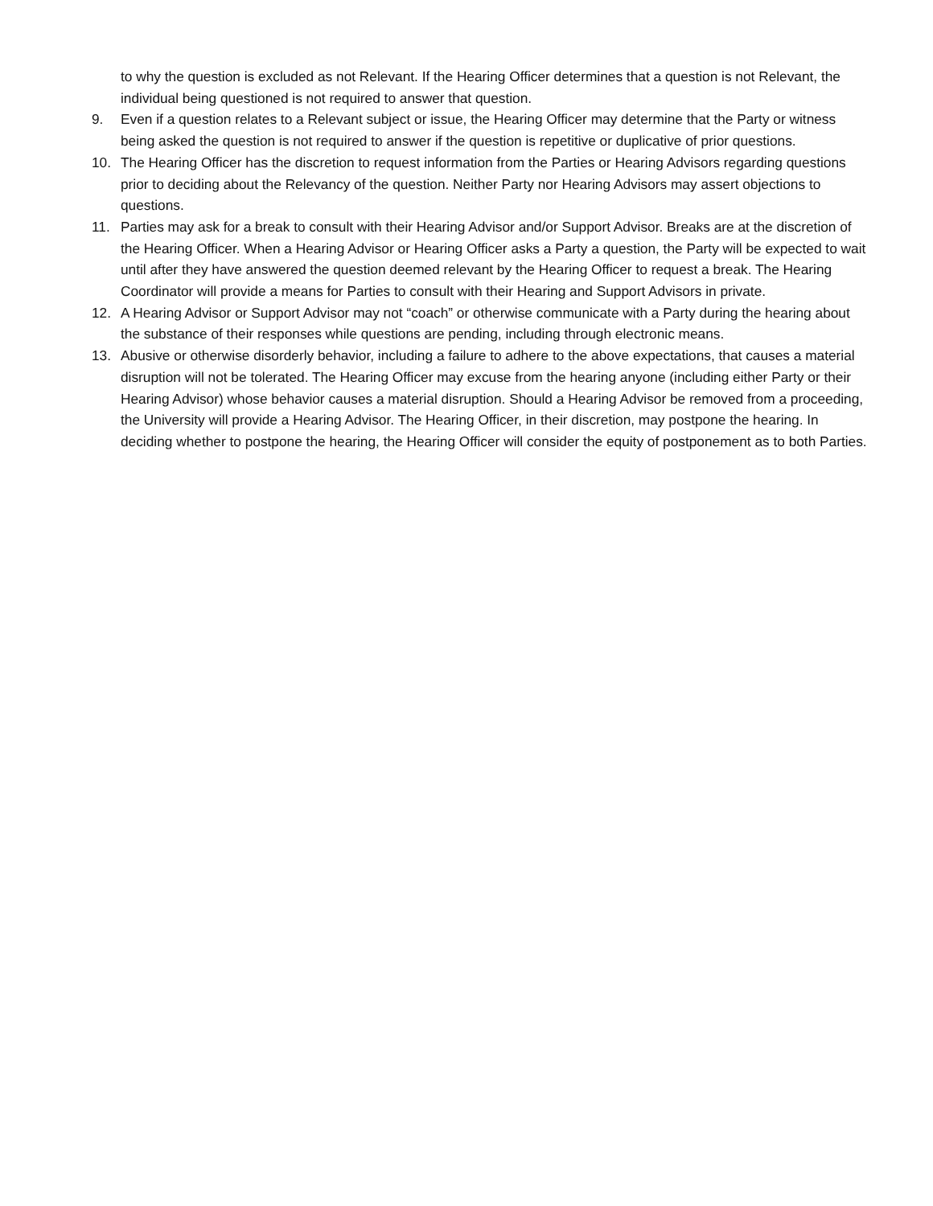to why the question is excluded as not Relevant. If the Hearing Officer determines that a question is not Relevant, the individual being questioned is not required to answer that question.
9. Even if a question relates to a Relevant subject or issue, the Hearing Officer may determine that the Party or witness being asked the question is not required to answer if the question is repetitive or duplicative of prior questions.
10. The Hearing Officer has the discretion to request information from the Parties or Hearing Advisors regarding questions prior to deciding about the Relevancy of the question. Neither Party nor Hearing Advisors may assert objections to questions.
11. Parties may ask for a break to consult with their Hearing Advisor and/or Support Advisor. Breaks are at the discretion of the Hearing Officer. When a Hearing Advisor or Hearing Officer asks a Party a question, the Party will be expected to wait until after they have answered the question deemed relevant by the Hearing Officer to request a break. The Hearing Coordinator will provide a means for Parties to consult with their Hearing and Support Advisors in private.
12. A Hearing Advisor or Support Advisor may not “coach” or otherwise communicate with a Party during the hearing about the substance of their responses while questions are pending, including through electronic means.
13. Abusive or otherwise disorderly behavior, including a failure to adhere to the above expectations, that causes a material disruption will not be tolerated. The Hearing Officer may excuse from the hearing anyone (including either Party or their Hearing Advisor) whose behavior causes a material disruption. Should a Hearing Advisor be removed from a proceeding, the University will provide a Hearing Advisor. The Hearing Officer, in their discretion, may postpone the hearing. In deciding whether to postpone the hearing, the Hearing Officer will consider the equity of postponement as to both Parties.